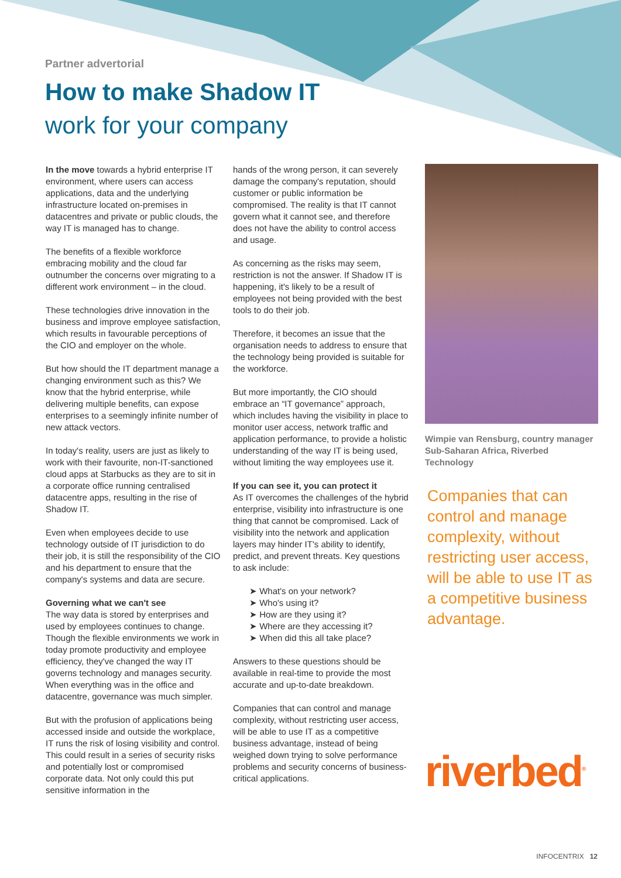Partner advertorial
How to make Shadow IT
work for your company
In the move towards a hybrid enterprise IT environment, where users can access applications, data and the underlying infrastructure located on-premises in datacentres and private or public clouds, the way IT is managed has to change.
The benefits of a flexible workforce embracing mobility and the cloud far outnumber the concerns over migrating to a different work environment – in the cloud.
These technologies drive innovation in the business and improve employee satisfaction, which results in favourable perceptions of the CIO and employer on the whole.
But how should the IT department manage a changing environment such as this? We know that the hybrid enterprise, while delivering multiple benefits, can expose enterprises to a seemingly infinite number of new attack vectors.
In today's reality, users are just as likely to work with their favourite, non-IT-sanctioned cloud apps at Starbucks as they are to sit in a corporate office running centralised datacentre apps, resulting in the rise of Shadow IT.
Even when employees decide to use technology outside of IT jurisdiction to do their job, it is still the responsibility of the CIO and his department to ensure that the company's systems and data are secure.
Governing what we can't see
The way data is stored by enterprises and used by employees continues to change. Though the flexible environments we work in today promote productivity and employee efficiency, they've changed the way IT governs technology and manages security. When everything was in the office and datacentre, governance was much simpler.
But with the profusion of applications being accessed inside and outside the workplace, IT runs the risk of losing visibility and control. This could result in a series of security risks and potentially lost or compromised corporate data. Not only could this put sensitive information in the
hands of the wrong person, it can severely damage the company's reputation, should customer or public information be compromised. The reality is that IT cannot govern what it cannot see, and therefore does not have the ability to control access and usage.
As concerning as the risks may seem, restriction is not the answer. If Shadow IT is happening, it's likely to be a result of employees not being provided with the best tools to do their job.
Therefore, it becomes an issue that the organisation needs to address to ensure that the technology being provided is suitable for the workforce.
But more importantly, the CIO should embrace an “IT governance” approach, which includes having the visibility in place to monitor user access, network traffic and application performance, to provide a holistic understanding of the way IT is being used, without limiting the way employees use it.
If you can see it, you can protect it
As IT overcomes the challenges of the hybrid enterprise, visibility into infrastructure is one thing that cannot be compromised. Lack of visibility into the network and application layers may hinder IT's ability to identify, predict, and prevent threats. Key questions to ask include:
➤ What's on your network?
➤ Who's using it?
➤ How are they using it?
➤ Where are they accessing it?
➤ When did this all take place?
Answers to these questions should be available in real-time to provide the most accurate and up-to-date breakdown.
Companies that can control and manage complexity, without restricting user access, will be able to use IT as a competitive business advantage, instead of being weighed down trying to solve performance problems and security concerns of business-critical applications.
Wimpie van Rensburg, country manager Sub-Saharan Africa, Riverbed Technology
Companies that can control and manage complexity, without restricting user access, will be able to use IT as a competitive business advantage.
riverbed<sup>®</sup>
INFOCENTRIX 12